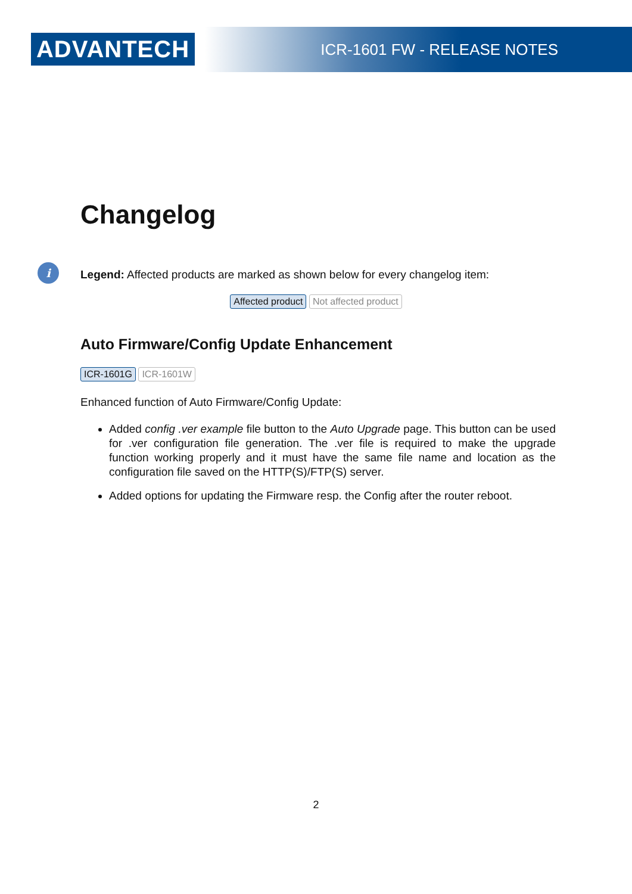ADVANTECH ICR-1601 FW - RELEASE NOTES
Changelog
i Legend: Affected products are marked as shown below for every changelog item:
Affected product Not affected product
Auto Firmware/Config Update Enhancement
ICR-1601G ICR-1601W
Enhanced function of Auto Firmware/Config Update:
Added config .ver example file button to the Auto Upgrade page. This button can be used for .ver configuration file generation. The .ver file is required to make the upgrade function working properly and it must have the same file name and location as the configuration file saved on the HTTP(S)/FTP(S) server.
Added options for updating the Firmware resp. the Config after the router reboot.
2